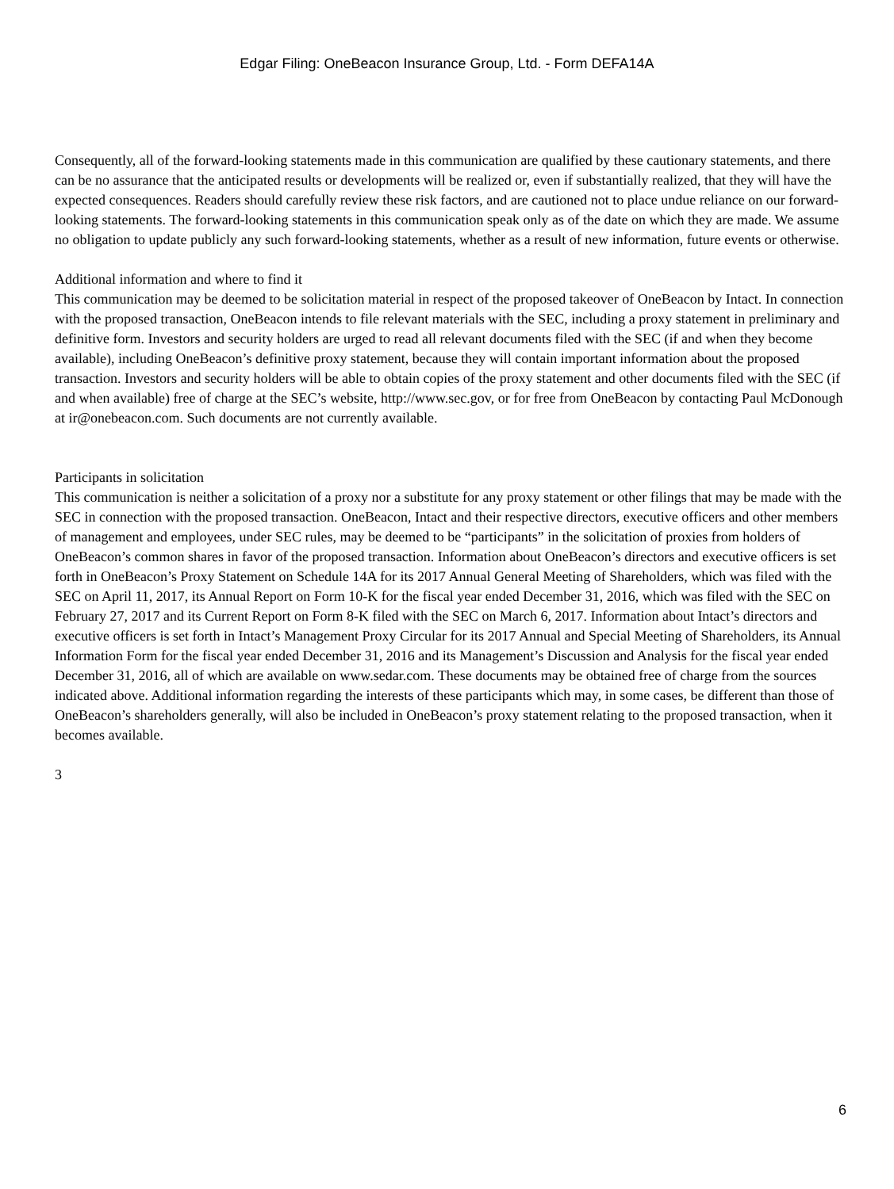Edgar Filing: OneBeacon Insurance Group, Ltd. - Form DEFA14A
Consequently, all of the forward-looking statements made in this communication are qualified by these cautionary statements, and there can be no assurance that the anticipated results or developments will be realized or, even if substantially realized, that they will have the expected consequences. Readers should carefully review these risk factors, and are cautioned not to place undue reliance on our forward-looking statements. The forward-looking statements in this communication speak only as of the date on which they are made. We assume no obligation to update publicly any such forward-looking statements, whether as a result of new information, future events or otherwise.
Additional information and where to find it
This communication may be deemed to be solicitation material in respect of the proposed takeover of OneBeacon by Intact. In connection with the proposed transaction, OneBeacon intends to file relevant materials with the SEC, including a proxy statement in preliminary and definitive form. Investors and security holders are urged to read all relevant documents filed with the SEC (if and when they become available), including OneBeacon’s definitive proxy statement, because they will contain important information about the proposed transaction. Investors and security holders will be able to obtain copies of the proxy statement and other documents filed with the SEC (if and when available) free of charge at the SEC’s website, http://www.sec.gov, or for free from OneBeacon by contacting Paul McDonough at ir@onebeacon.com. Such documents are not currently available.
Participants in solicitation
This communication is neither a solicitation of a proxy nor a substitute for any proxy statement or other filings that may be made with the SEC in connection with the proposed transaction. OneBeacon, Intact and their respective directors, executive officers and other members of management and employees, under SEC rules, may be deemed to be “participants” in the solicitation of proxies from holders of OneBeacon’s common shares in favor of the proposed transaction. Information about OneBeacon’s directors and executive officers is set forth in OneBeacon’s Proxy Statement on Schedule 14A for its 2017 Annual General Meeting of Shareholders, which was filed with the SEC on April 11, 2017, its Annual Report on Form 10-K for the fiscal year ended December 31, 2016, which was filed with the SEC on February 27, 2017 and its Current Report on Form 8-K filed with the SEC on March 6, 2017. Information about Intact’s directors and executive officers is set forth in Intact’s Management Proxy Circular for its 2017 Annual and Special Meeting of Shareholders, its Annual Information Form for the fiscal year ended December 31, 2016 and its Management’s Discussion and Analysis for the fiscal year ended December 31, 2016, all of which are available on www.sedar.com. These documents may be obtained free of charge from the sources indicated above. Additional information regarding the interests of these participants which may, in some cases, be different than those of OneBeacon’s shareholders generally, will also be included in OneBeacon’s proxy statement relating to the proposed transaction, when it becomes available.
3
6